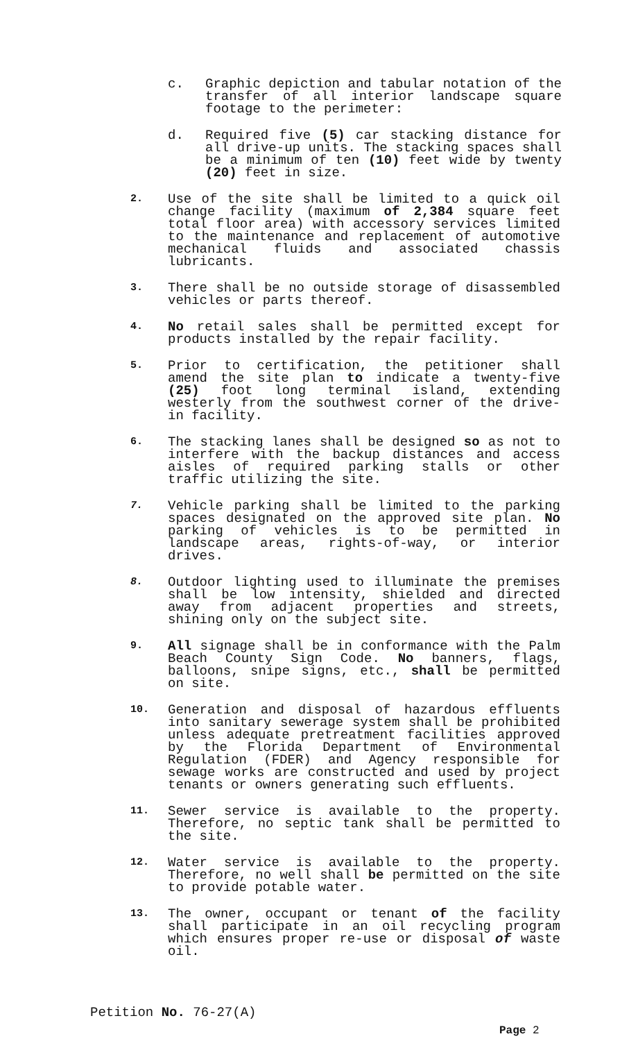c. Graphic depiction and tabular notation of the transfer of all interior landscape square footage to the perimeter:
d. Required five (5) car stacking distance for all drive-up units. The stacking spaces shall be a minimum of ten (10) feet wide by twenty (20) feet in size.
2.
Use of the site shall be limited to a quick oil change facility (maximum of 2,384 square feet total floor area) with accessory services limited to the maintenance and replacement of automotive mechanical fluids and associated chassis lubricants.
3.
There shall be no outside storage of disassembled vehicles or parts thereof.
4.
No retail sales shall be permitted except for products installed by the repair facility.
5.
Prior to certification, the petitioner shall amend the site plan to indicate a twenty-five (25) foot long terminal island, extending westerly from the southwest corner of the drive-in facility.
6.
The stacking lanes shall be designed so as not to interfere with the backup distances and access aisles of required parking stalls or other traffic utilizing the site.
7.
Vehicle parking shall be limited to the parking spaces designated on the approved site plan. No parking of vehicles is to be permitted in landscape areas, rights-of-way, or interior drives.
8.
Outdoor lighting used to illuminate the premises shall be low intensity, shielded and directed away from adjacent properties and streets, shining only on the subject site.
9.
All signage shall be in conformance with the Palm Beach County Sign Code. No banners, flags, balloons, snipe signs, etc., shall be permitted on site.
10.
Generation and disposal of hazardous effluents into sanitary sewerage system shall be prohibited unless adequate pretreatment facilities approved by the Florida Department of Environmental Regulation (FDER) and Agency responsible for sewage works are constructed and used by project tenants or owners generating such effluents.
11.
Sewer service is available to the property. Therefore, no septic tank shall be permitted to the site.
12.
Water service is available to the property. Therefore, no well shall be permitted on the site to provide potable water.
13.
The owner, occupant or tenant of the facility shall participate in an oil recycling program which ensures proper re-use or disposal of waste oil.
Petition No. 76-27(A)
Page 2